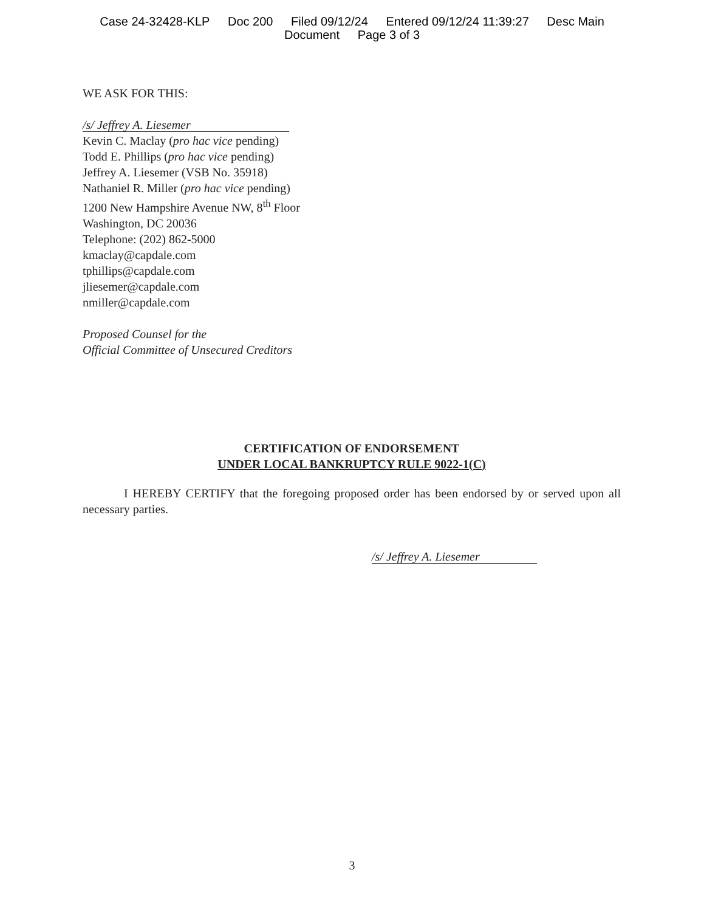Case 24-32428-KLP Doc 200 Filed 09/12/24 Entered 09/12/24 11:39:27 Desc Main
Document Page 3 of 3
WE ASK FOR THIS:
/s/ Jeffrey A. Liesemer
Kevin C. Maclay (pro hac vice pending)
Todd E. Phillips (pro hac vice pending)
Jeffrey A. Liesemer (VSB No. 35918)
Nathaniel R. Miller (pro hac vice pending)
1200 New Hampshire Avenue NW, 8<sup>th</sup> Floor
Washington, DC 20036
Telephone: (202) 862-5000
kmaclay@capdale.com
tphillips@capdale.com
jliesemer@capdale.com
nmiller@capdale.com
Proposed Counsel for the
Official Committee of Unsecured Creditors
CERTIFICATION OF ENDORSEMENT
UNDER LOCAL BANKRUPTCY RULE 9022-1(C)
I HEREBY CERTIFY that the foregoing proposed order has been endorsed by or served upon all necessary parties.
/s/ Jeffrey A. Liesemer
3